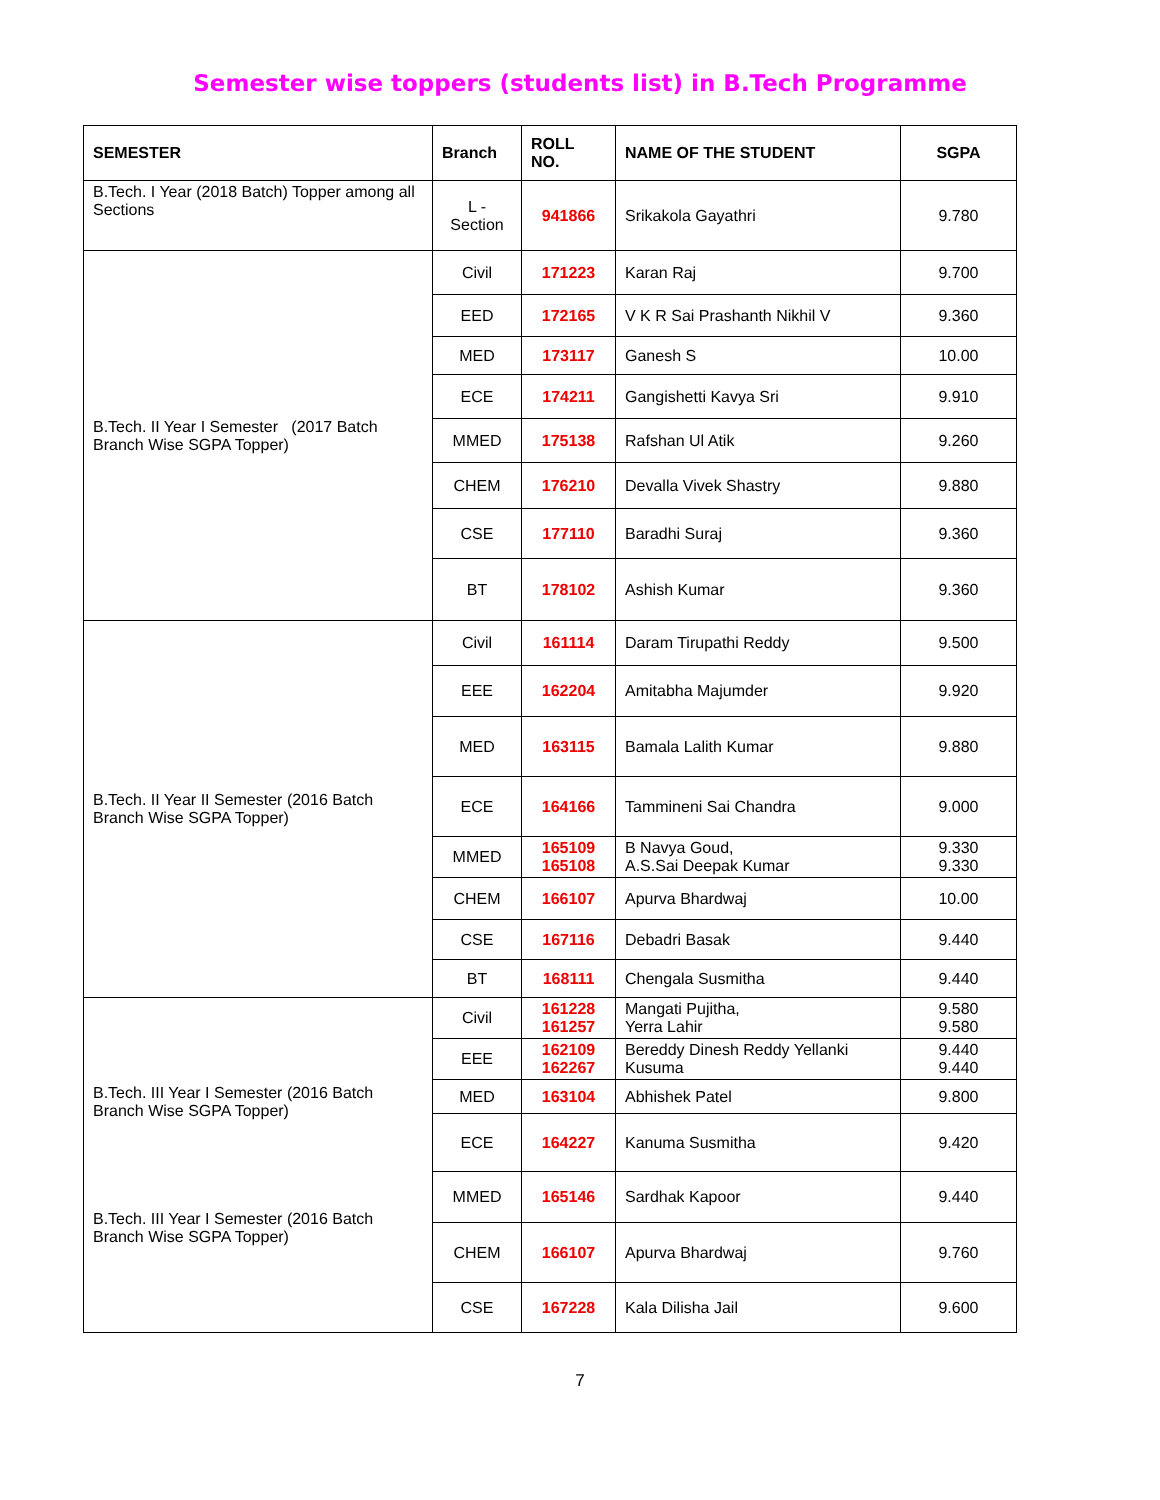Semester wise toppers (students list) in B.Tech Programme
| SEMESTER | Branch | ROLL NO. | NAME OF THE STUDENT | SGPA |
| --- | --- | --- | --- | --- |
| B.Tech. I Year (2018 Batch) Topper among all Sections | L - Section | 941866 | Srikakola Gayathri | 9.780 |
| B.Tech. II Year I Semester (2017 Batch Branch Wise SGPA Topper) | Civil | 171223 | Karan Raj | 9.700 |
| | EED | 172165 | V K R Sai Prashanth Nikhil V | 9.360 |
| | MED | 173117 | Ganesh S | 10.00 |
| | ECE | 174211 | Gangishetti Kavya Sri | 9.910 |
| | MMED | 175138 | Rafshan Ul Atik | 9.260 |
| | CHEM | 176210 | Devalla Vivek Shastry | 9.880 |
| | CSE | 177110 | Baradhi Suraj | 9.360 |
| | BT | 178102 | Ashish Kumar | 9.360 |
| B.Tech. II Year II Semester (2016 Batch Branch Wise SGPA Topper) | Civil | 161114 | Daram Tirupathi Reddy | 9.500 |
| | EEE | 162204 | Amitabha Majumder | 9.920 |
| | MED | 163115 | Bamala Lalith Kumar | 9.880 |
| | ECE | 164166 | Tammineni Sai Chandra | 9.000 |
| | MMED | 165109 165108 | B Navya Goud, A.S.Sai Deepak Kumar | 9.330 9.330 |
| | CHEM | 166107 | Apurva Bhardwaj | 10.00 |
| | CSE | 167116 | Debadri Basak | 9.440 |
| | BT | 168111 | Chengala Susmitha | 9.440 |
| B.Tech. III Year I Semester (2016 Batch Branch Wise SGPA Topper) B.Tech. III Year I Semester (2016 Batch Branch Wise SGPA Topper) | Civil | 161228 161257 | Mangati Pujitha, Yerra Lahir | 9.580 9.580 |
| | EEE | 162109 162267 | Bereddy Dinesh Reddy Yellanki Kusuma | 9.440 9.440 |
| | MED | 163104 | Abhishek Patel | 9.800 |
| | ECE | 164227 | Kanuma Susmitha | 9.420 |
| | MMED | 165146 | Sardhak Kapoor | 9.440 |
| | CHEM | 166107 | Apurva Bhardwaj | 9.760 |
| | CSE | 167228 | Kala Dilisha Jail | 9.600 |
7